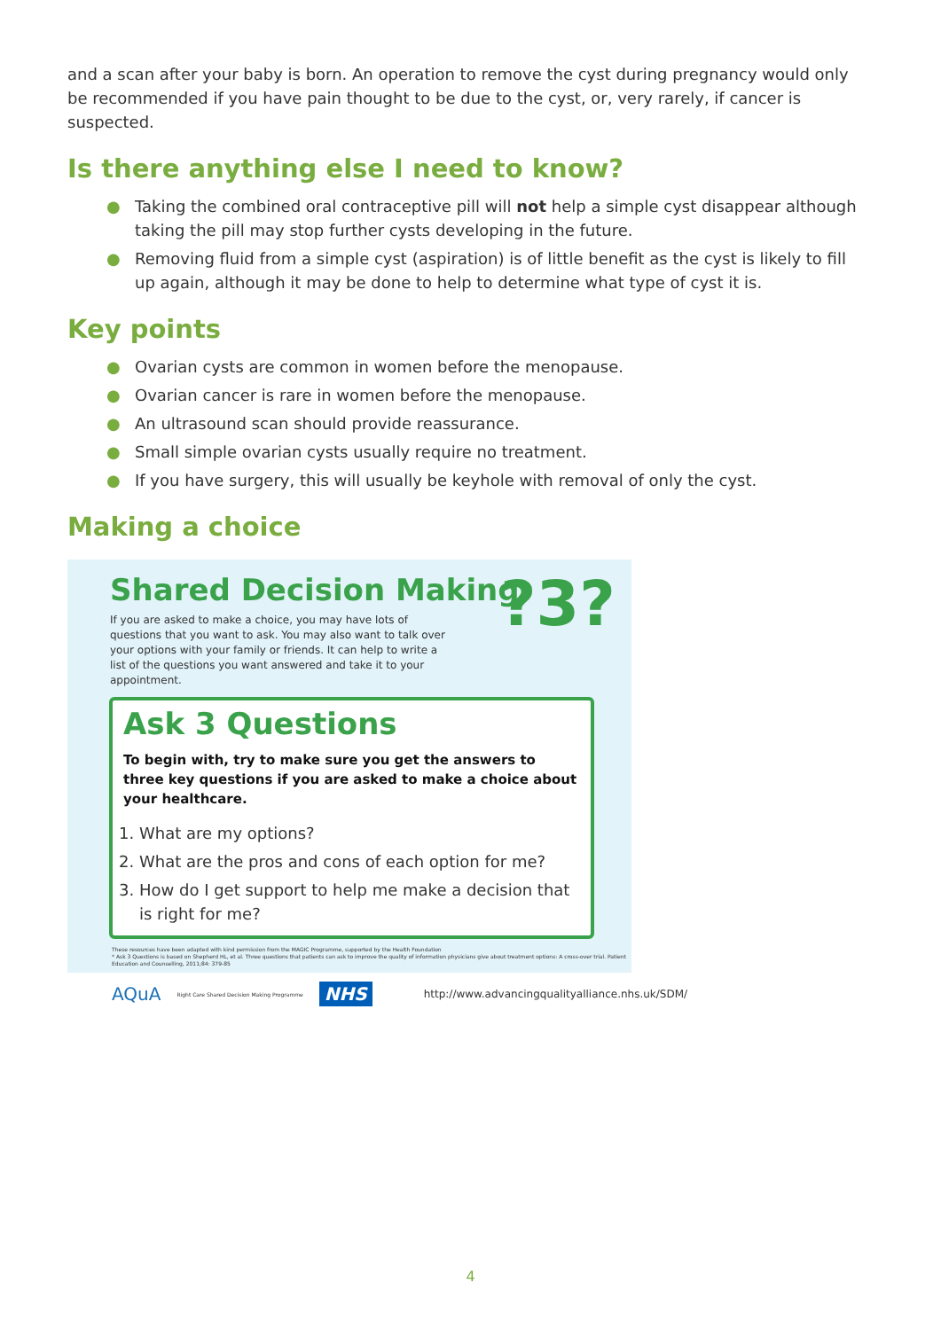and a scan after your baby is born. An operation to remove the cyst during pregnancy would only be recommended if you have pain thought to be due to the cyst, or, very rarely, if cancer is suspected.
Is there anything else I need to know?
● Taking the combined oral contraceptive pill will not help a simple cyst disappear although taking the pill may stop further cysts developing in the future.
● Removing fluid from a simple cyst (aspiration) is of little benefit as the cyst is likely to fill up again, although it may be done to help to determine what type of cyst it is.
Key points
● Ovarian cysts are common in women before the menopause.
● Ovarian cancer is rare in women before the menopause.
● An ultrasound scan should provide reassurance.
● Small simple ovarian cysts usually require no treatment.
● If you have surgery, this will usually be keyhole with removal of only the cyst.
Making a choice
Shared Decision Making
If you are asked to make a choice, you may have lots of questions that you want to ask. You may also want to talk over your options with your family or friends. It can help to write a list of the questions you want answered and take it to your appointment.
?3?
Ask 3 Questions
To begin with, try to make sure you get the answers to three key questions if you are asked to make a choice about your healthcare.
1. What are my options?
2. What are the pros and cons of each option for me?
3. How do I get support to help me make a decision that is right for me?
These resources have been adapted with kind permission from the MAGIC Programme, supported by the Health Foundation
* Ask 3 Questions is based on Shepherd HL, et al. Three questions that patients can ask to improve the quality of information physicians give about treatment options: A cross-over trial. Patient Education and Counselling, 2011;84: 379-85
AQuA Right Care Shared Decision Making Programme NHS http://www.advancingqualityalliance.nhs.uk/SDM/
4